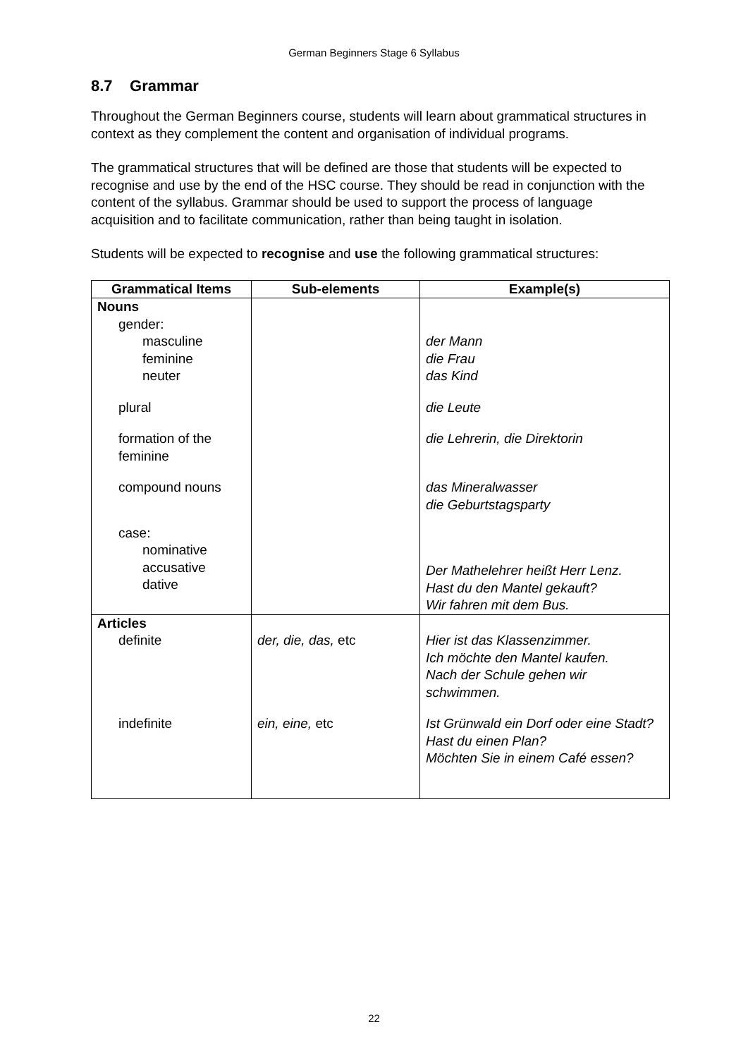German Beginners Stage 6 Syllabus
8.7 Grammar
Throughout the German Beginners course, students will learn about grammatical structures in context as they complement the content and organisation of individual programs.
The grammatical structures that will be defined are those that students will be expected to recognise and use by the end of the HSC course. They should be read in conjunction with the content of the syllabus. Grammar should be used to support the process of language acquisition and to facilitate communication, rather than being taught in isolation.
Students will be expected to recognise and use the following grammatical structures:
| Grammatical Items | Sub-elements | Example(s) |
| --- | --- | --- |
| Nouns gender: masculine feminine neuter plural formation of the feminine compound nouns case: nominative accusative dative | | der Mann die Frau das Kind die Leute die Lehrerin, die Direktorin das Mineralwasser die Geburtstagsparty Der Mathelehrer heißt Herr Lenz. Hast du den Mantel gekauft? Wir fahren mit dem Bus. |
| Articles definite indefinite | der, die, das, etc ein, eine, etc | Hier ist das Klassenzimmer. Ich möchte den Mantel kaufen. Nach der Schule gehen wir schwimmen. Ist Grünwald ein Dorf oder eine Stadt? Hast du einen Plan? Möchten Sie in einem Café essen? |
22